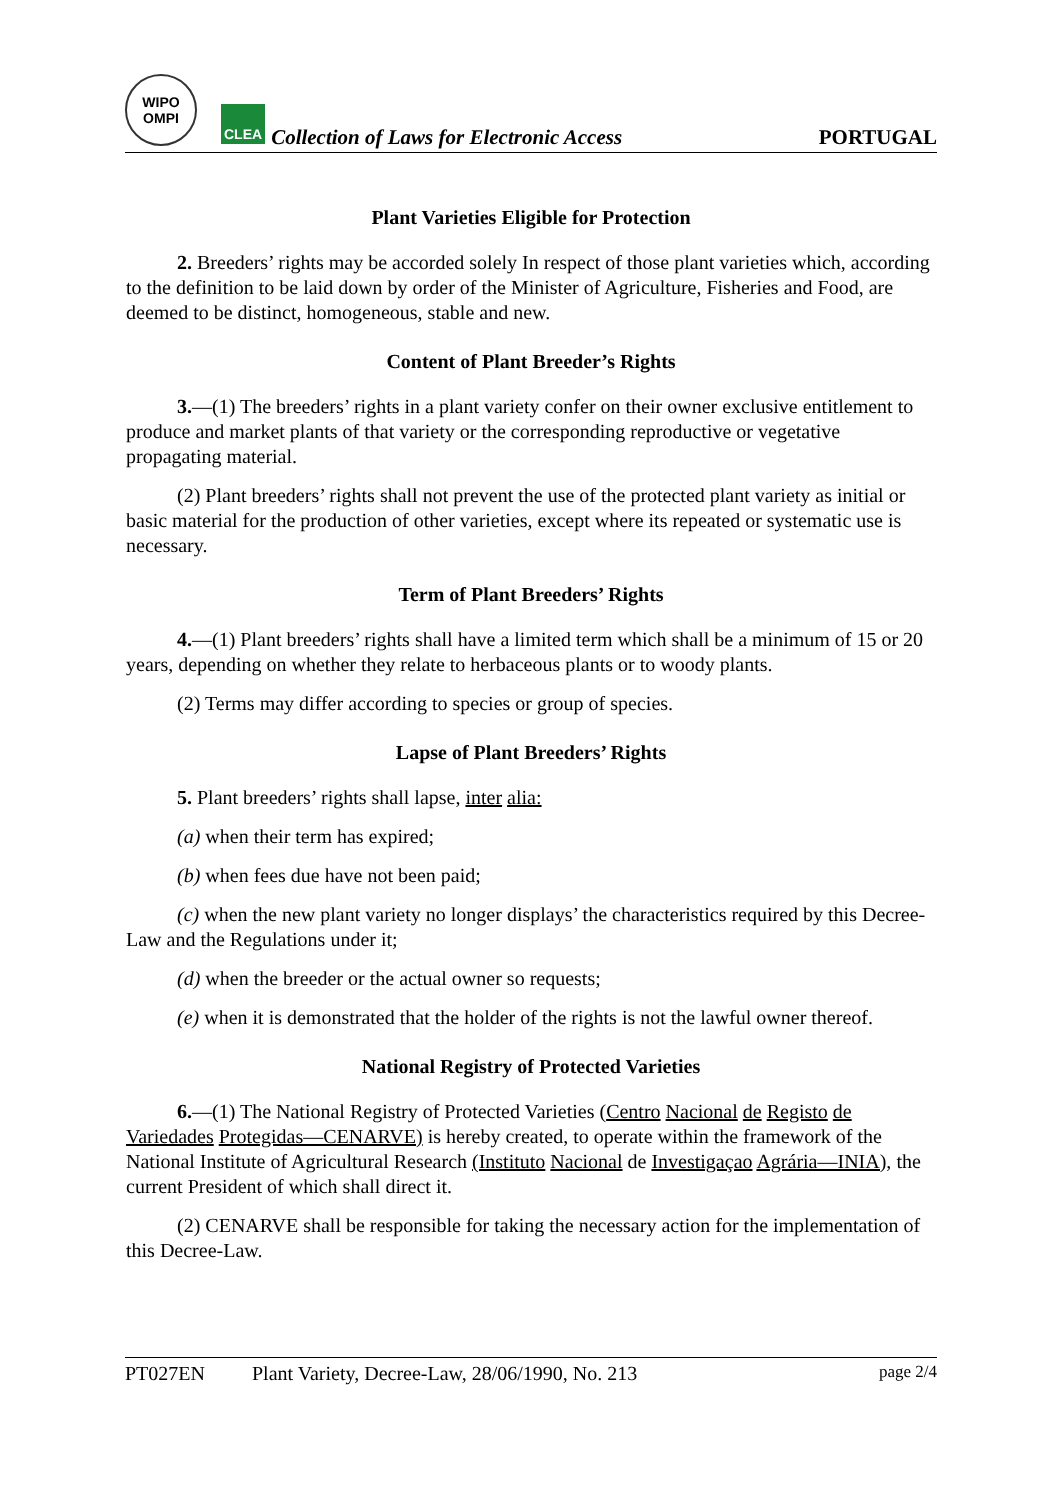WIPO
OMPI
CLEA
Collection of Laws for Electronic Access
PORTUGAL
Plant Varieties Eligible for Protection
2. Breeders’ rights may be accorded solely In respect of those plant varieties which, according to the definition to be laid down by order of the Minister of Agriculture, Fisheries and Food, are deemed to be distinct, homogeneous, stable and new.
Content of Plant Breeder’s Rights
3.—(1) The breeders’ rights in a plant variety confer on their owner exclusive entitlement to produce and market plants of that variety or the corresponding reproductive or vegetative propagating material.
(2) Plant breeders’ rights shall not prevent the use of the protected plant variety as initial or basic material for the production of other varieties, except where its repeated or systematic use is necessary.
Term of Plant Breeders’ Rights
4.—(1) Plant breeders’ rights shall have a limited term which shall be a minimum of 15 or 20 years, depending on whether they relate to herbaceous plants or to woody plants.
(2) Terms may differ according to species or group of species.
Lapse of Plant Breeders’ Rights
5. Plant breeders’ rights shall lapse, inter alia:
(a) when their term has expired;
(b) when fees due have not been paid;
(c) when the new plant variety no longer displays’ the characteristics required by this Decree-Law and the Regulations under it;
(d) when the breeder or the actual owner so requests;
(e) when it is demonstrated that the holder of the rights is not the lawful owner thereof.
National Registry of Protected Varieties
6.—(1) The National Registry of Protected Varieties (Centro Nacional de Registo de Variedades Protegidas—CENARVE) is hereby created, to operate within the framework of the National Institute of Agricultural Research (Instituto Nacional de Investigaçao Agrária—INIA), the current President of which shall direct it.
(2) CENARVE shall be responsible for taking the necessary action for the implementation of this Decree-Law.
PT027EN Plant Variety, Decree-Law, 28/06/1990, No. 213 page 2/4